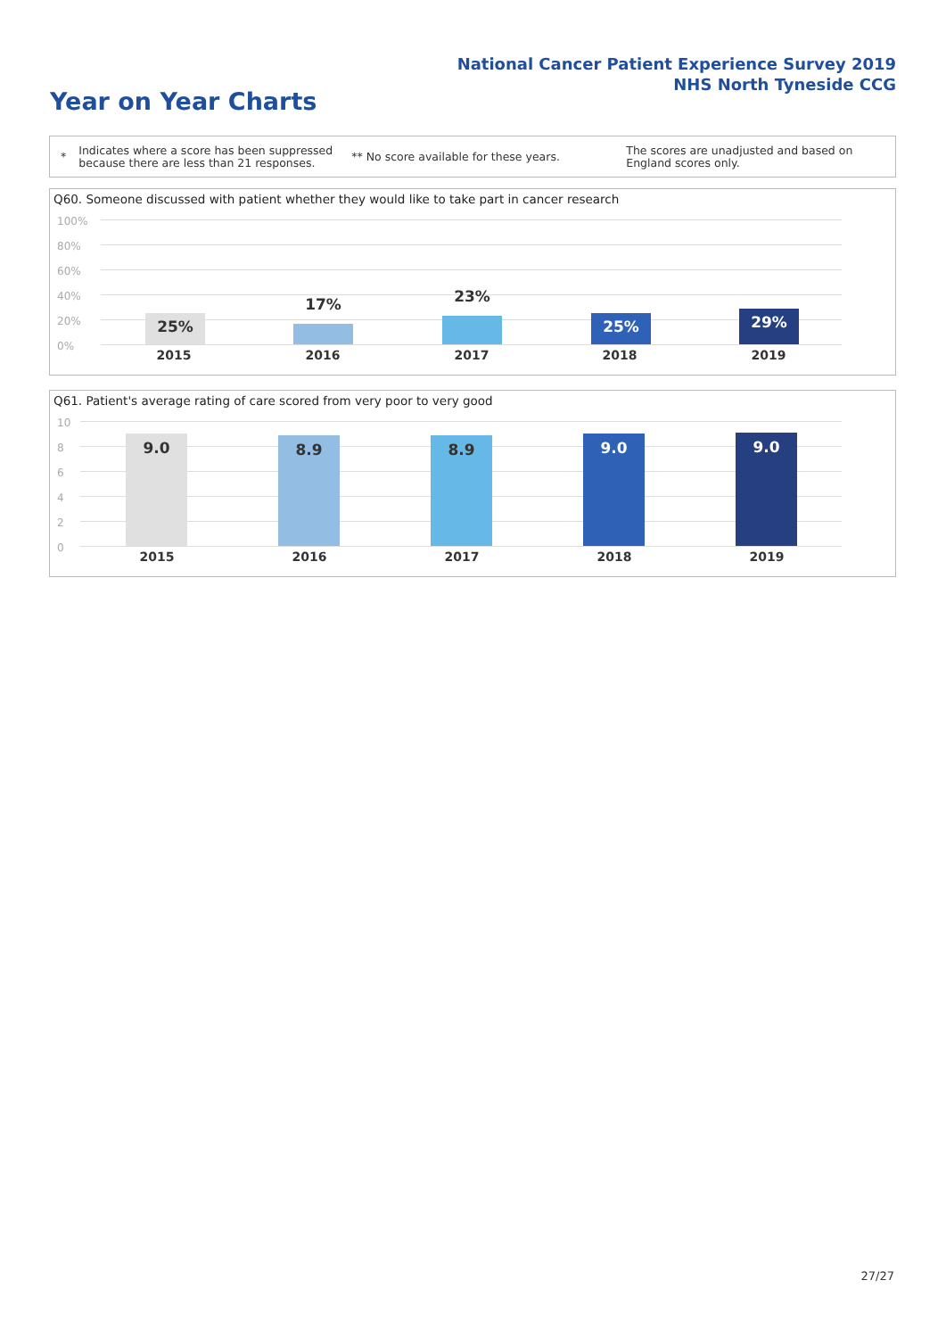National Cancer Patient Experience Survey 2019
NHS North Tyneside CCG
Year on Year Charts
*
Indicates where a score has been suppressed because there are less than 21 responses.
** No score available for these years.
The scores are unadjusted and based on England scores only.
Q60. Someone discussed with patient whether they would like to take part in cancer research
100%
80%
60%
40%
20%
0%
25% 17% 23% 25% 29%
2015 2016 2017 2018 2019
Q61. Patient's average rating of care scored from very poor to very good
10
8
6
4
2
0
9.0 8.9 8.9 9.0 9.0
2015 2016 2017 2018 2019
27/27